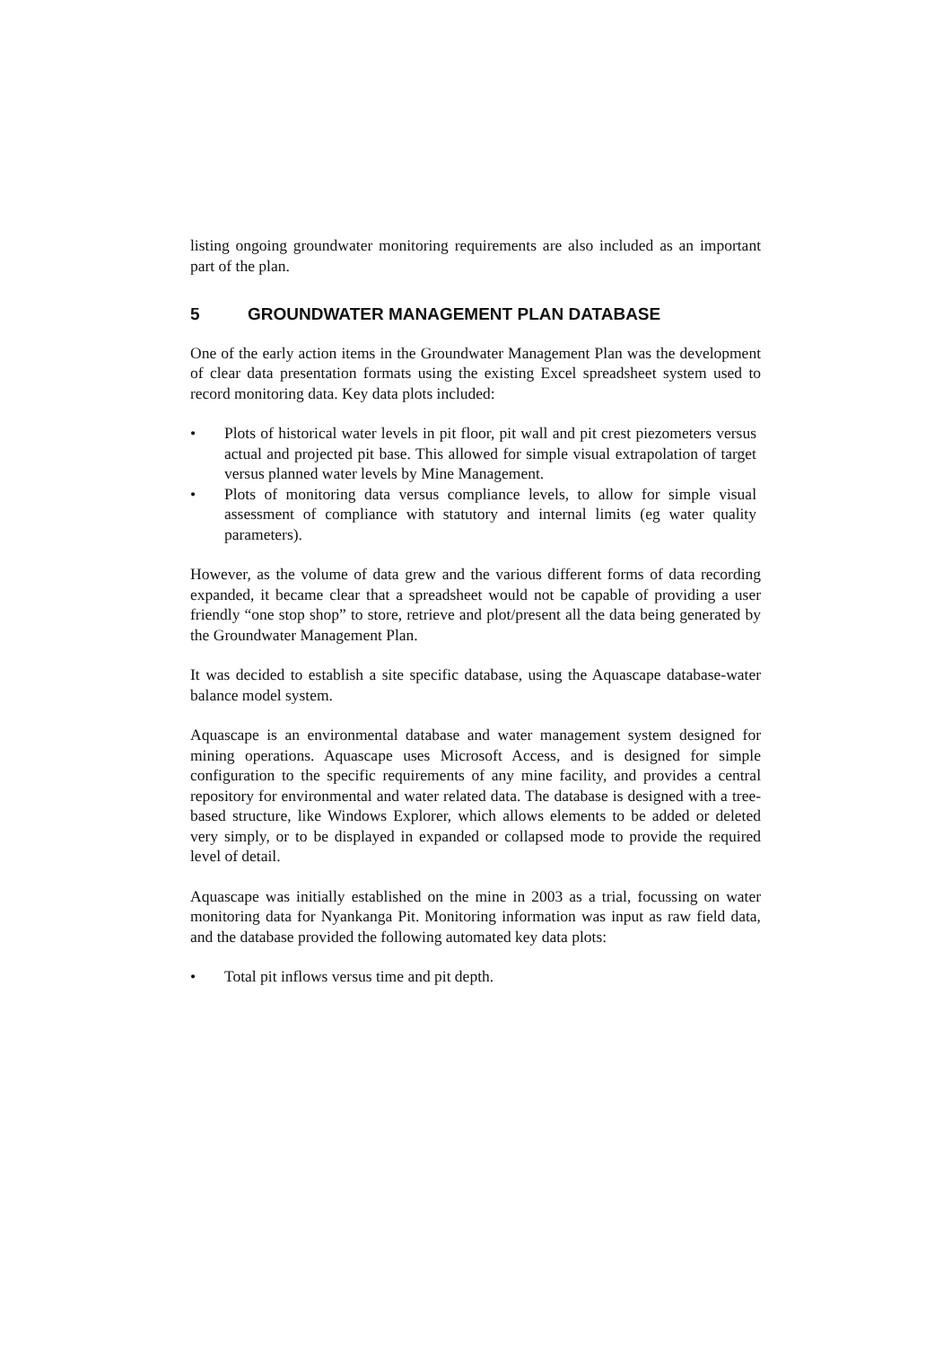listing ongoing groundwater monitoring requirements are also included as an important part of the plan.
5 GROUNDWATER MANAGEMENT PLAN DATABASE
One of the early action items in the Groundwater Management Plan was the development of clear data presentation formats using the existing Excel spreadsheet system used to record monitoring data. Key data plots included:
• Plots of historical water levels in pit floor, pit wall and pit crest piezometers versus actual and projected pit base. This allowed for simple visual extrapolation of target versus planned water levels by Mine Management.
• Plots of monitoring data versus compliance levels, to allow for simple visual assessment of compliance with statutory and internal limits (eg water quality parameters).
However, as the volume of data grew and the various different forms of data recording expanded, it became clear that a spreadsheet would not be capable of providing a user friendly “one stop shop” to store, retrieve and plot/present all the data being generated by the Groundwater Management Plan.
It was decided to establish a site specific database, using the Aquascape database-water balance model system.
Aquascape is an environmental database and water management system designed for mining operations. Aquascape uses Microsoft Access, and is designed for simple configuration to the specific requirements of any mine facility, and provides a central repository for environmental and water related data. The database is designed with a tree-based structure, like Windows Explorer, which allows elements to be added or deleted very simply, or to be displayed in expanded or collapsed mode to provide the required level of detail.
Aquascape was initially established on the mine in 2003 as a trial, focussing on water monitoring data for Nyankanga Pit. Monitoring information was input as raw field data, and the database provided the following automated key data plots:
• Total pit inflows versus time and pit depth.